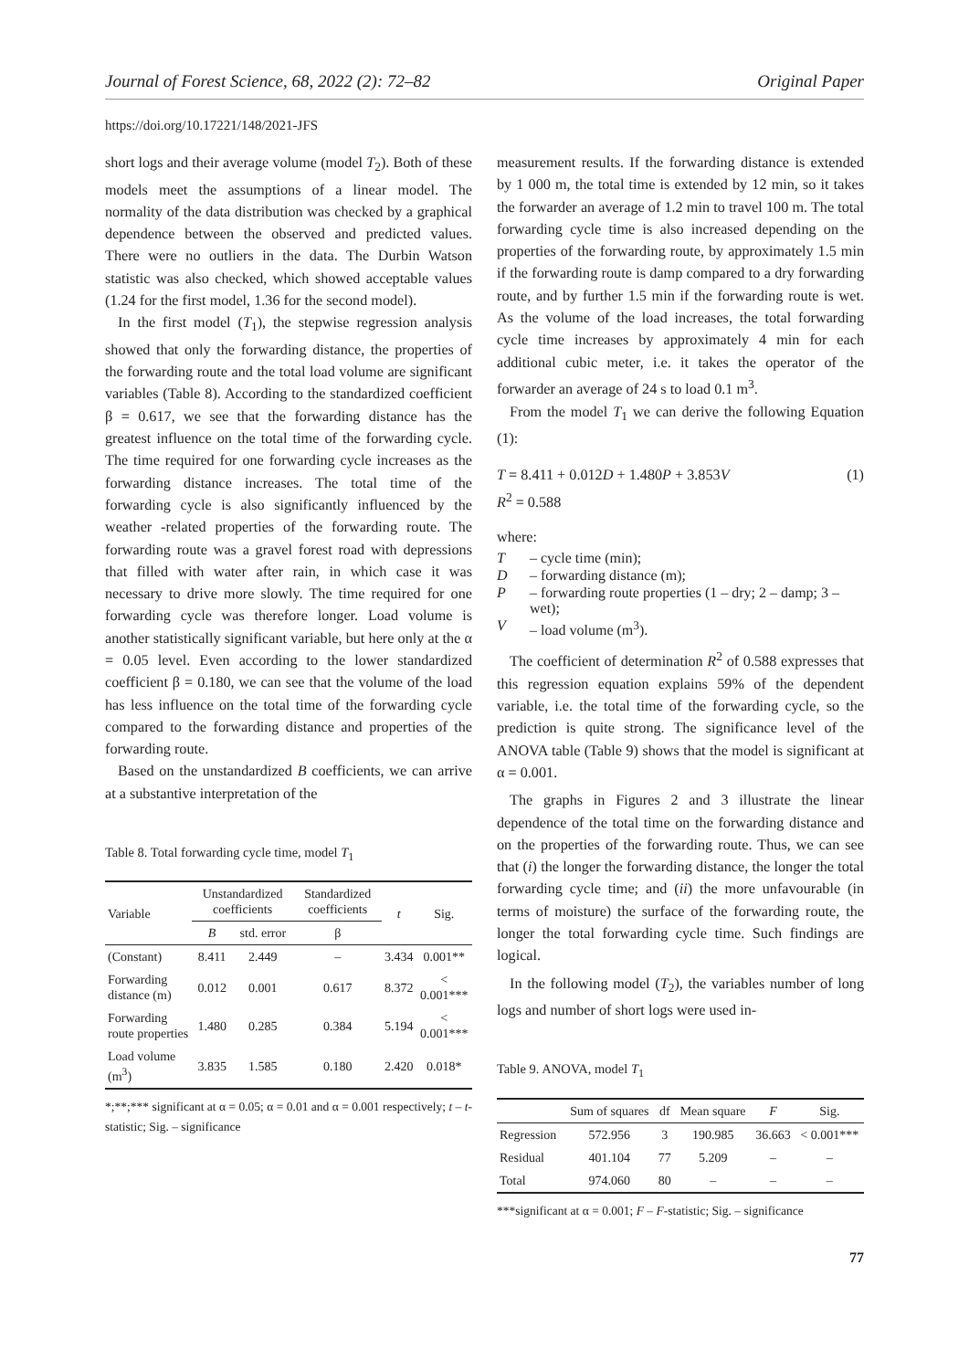Journal of Forest Science, 68, 2022 (2): 72–82 Original Paper
https://doi.org/10.17221/148/2021-JFS
short logs and their average volume (model T<sub>2</sub>). Both of these models meet the assumptions of a linear model. The normality of the data distribution was checked by a graphical dependence between the observed and predicted values. There were no outliers in the data. The Durbin Watson statistic was also checked, which showed acceptable values (1.24 for the first model, 1.36 for the second model).
In the first model (T<sub>1</sub>), the stepwise regression analysis showed that only the forwarding distance, the properties of the forwarding route and the total load volume are significant variables (Table 8). According to the standardized coefficient β = 0.617, we see that the forwarding distance has the greatest influence on the total time of the forwarding cycle. The time required for one forwarding cycle increases as the forwarding distance increases. The total time of the forwarding cycle is also significantly influenced by the weather -related properties of the forwarding route. The forwarding route was a gravel forest road with depressions that filled with water after rain, in which case it was necessary to drive more slowly. The time required for one forwarding cycle was therefore longer. Load volume is another statistically significant variable, but here only at the α = 0.05 level. Even according to the lower standardized coefficient β = 0.180, we can see that the volume of the load has less influence on the total time of the forwarding cycle compared to the forwarding distance and properties of the forwarding route.
Based on the unstandardized B coefficients, we can arrive at a substantive interpretation of the
Table 8. Total forwarding cycle time, model T<sub>1</sub>
| Variable | Unstandardized coefficients | | Standardized coefficients | t | Sig. |
| --- | --- | --- | --- | --- | --- |
| | B | std. error | β | | |
| (Constant) | 8.411 | 2.449 | – | 3.434 | 0.001** |
| Forwarding distance (m) | 0.012 | 0.001 | 0.617 | 8.372 | < 0.001*** |
| Forwarding route properties | 1.480 | 0.285 | 0.384 | 5.194 | < 0.001*** |
| Load volume (m<sup>3</sup>) | 3.835 | 1.585 | 0.180 | 2.420 | 0.018* |
*;**;*** significant at α = 0.05; α = 0.01 and α = 0.001 respectively; t – t-statistic; Sig. – significance
measurement results. If the forwarding distance is extended by 1 000 m, the total time is extended by 12 min, so it takes the forwarder an average of 1.2 min to travel 100 m. The total forwarding cycle time is also increased depending on the properties of the forwarding route, by approximately 1.5 min if the forwarding route is damp compared to a dry forwarding route, and by further 1.5 min if the forwarding route is wet. As the volume of the load increases, the total forwarding cycle time increases by approximately 4 min for each additional cubic meter, i.e. it takes the operator of the forwarder an average of 24 s to load 0.1 m<sup>3</sup>.
From the model T<sub>1</sub> we can derive the following Equation (1):
T = 8.411 + 0.012D + 1.480P + 3.853V (1)
R<sup>2</sup> = 0.588
where:
| T | – cycle time (min); |
| D | – forwarding distance (m); |
| P | – forwarding route properties (1 – dry; 2 – damp; 3 – wet); |
| V | – load volume (m<sup>3</sup>). |
The coefficient of determination R<sup>2</sup> of 0.588 expresses that this regression equation explains 59% of the dependent variable, i.e. the total time of the forwarding cycle, so the prediction is quite strong. The significance level of the ANOVA table (Table 9) shows that the model is significant at α = 0.001.
The graphs in Figures 2 and 3 illustrate the linear dependence of the total time on the forwarding distance and on the properties of the forwarding route. Thus, we can see that (i) the longer the forwarding distance, the longer the total forwarding cycle time; and (ii) the more unfavourable (in terms of moisture) the surface of the forwarding route, the longer the total forwarding cycle time. Such findings are logical.
In the following model (T<sub>2</sub>), the variables number of long logs and number of short logs were used in-
Table 9. ANOVA, model T<sub>1</sub>
| | Sum of squares | df | Mean square | F | Sig. |
| --- | --- | --- | --- | --- | --- |
| Regression | 572.956 | 3 | 190.985 | 36.663 | < 0.001*** |
| Residual | 401.104 | 77 | 5.209 | – | – |
| Total | 974.060 | 80 | – | – | – |
***significant at α = 0.001; F – F-statistic; Sig. – significance
77